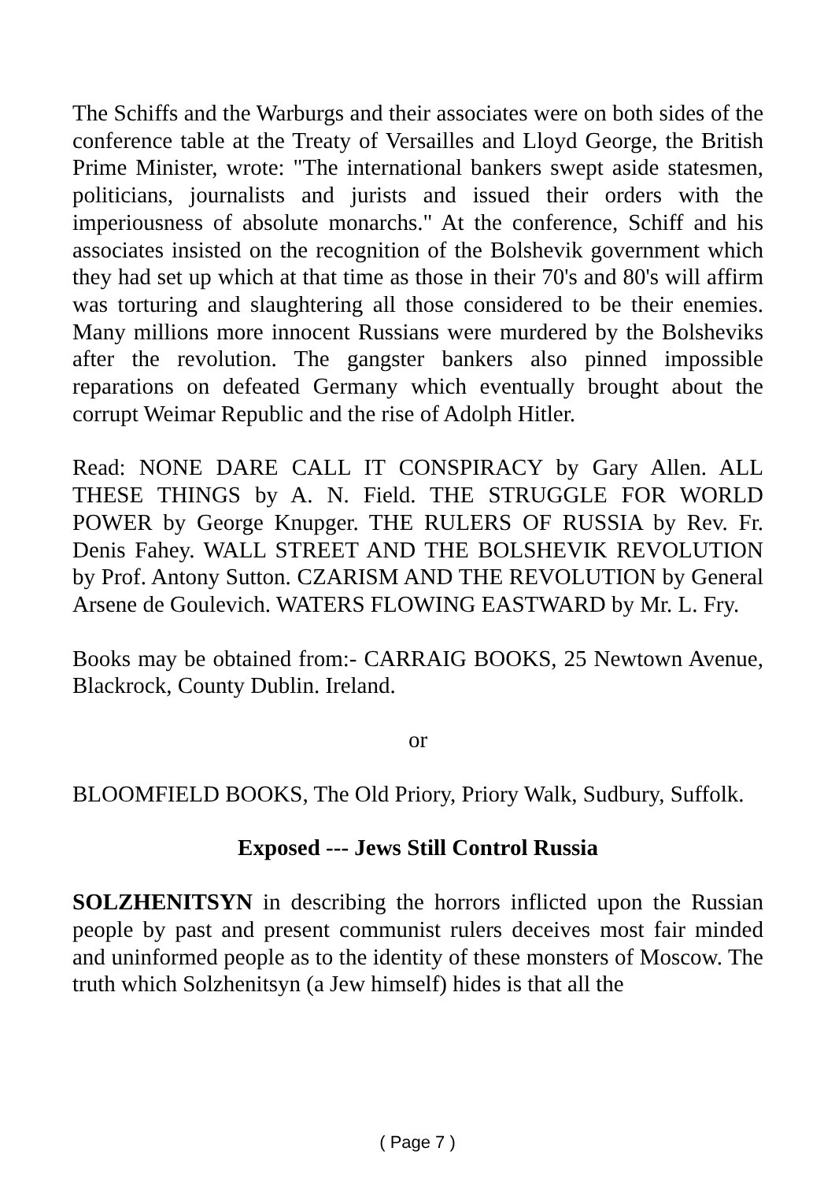The Schiffs and the Warburgs and their associates were on both sides of the conference table at the Treaty of Versailles and Lloyd George, the British Prime Minister, wrote: "The international bankers swept aside statesmen, politicians, journalists and jurists and issued their orders with the imperiousness of absolute monarchs." At the conference, Schiff and his associates insisted on the recognition of the Bolshevik government which they had set up which at that time as those in their 70's and 80's will affirm was torturing and slaughtering all those considered to be their enemies. Many millions more innocent Russians were murdered by the Bolsheviks after the revolution. The gangster bankers also pinned impossible reparations on defeated Germany which eventually brought about the corrupt Weimar Republic and the rise of Adolph Hitler.
Read: NONE DARE CALL IT CONSPIRACY by Gary Allen. ALL THESE THINGS by A. N. Field. THE STRUGGLE FOR WORLD POWER by George Knupger. THE RULERS OF RUSSIA by Rev. Fr. Denis Fahey. WALL STREET AND THE BOLSHEVIK REVOLUTION by Prof. Antony Sutton. CZARISM AND THE REVOLUTION by General Arsene de Goulevich. WATERS FLOWING EASTWARD by Mr. L. Fry.
Books may be obtained from:- CARRAIG BOOKS, 25 Newtown Avenue, Blackrock, County Dublin. Ireland.
or
BLOOMFIELD BOOKS, The Old Priory, Priory Walk, Sudbury, Suffolk.
Exposed --- Jews Still Control Russia
SOLZHENITSYN in describing the horrors inflicted upon the Russian people by past and present communist rulers deceives most fair minded and uninformed people as to the identity of these monsters of Moscow. The truth which Solzhenitsyn (a Jew himself) hides is that all the
( Page 7 )